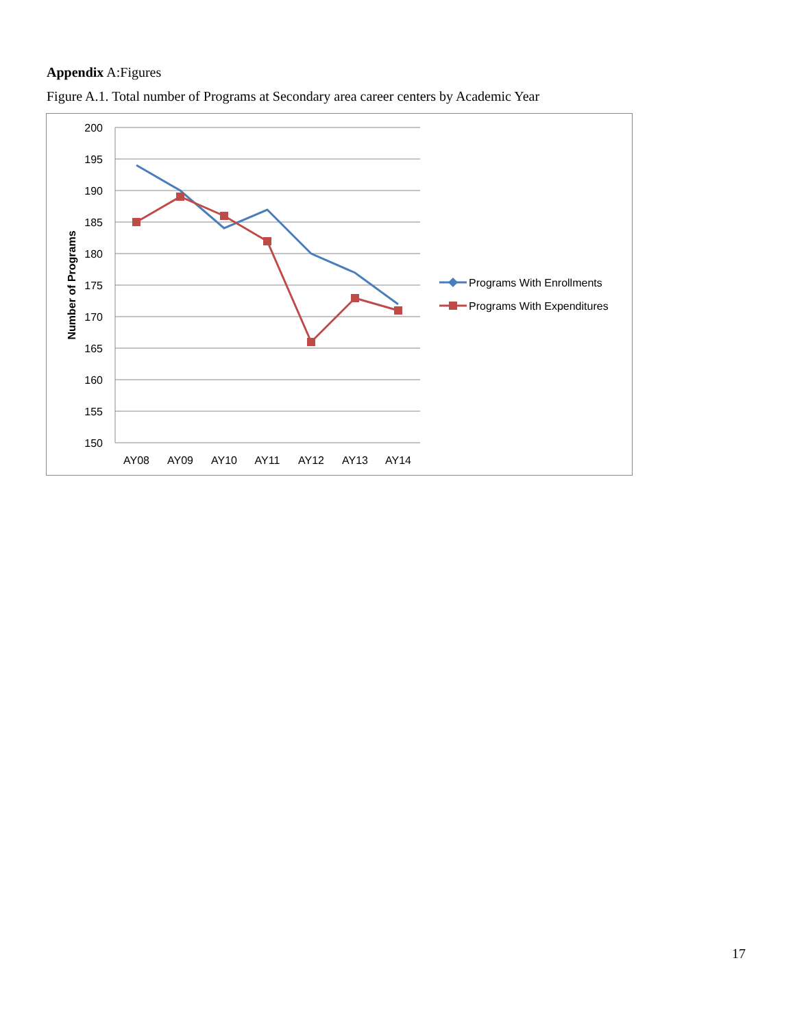Appendix A:Figures
Figure A.1. Total number of Programs at Secondary area career centers by Academic Year
200
195
190
185
180
175
170
165
160
155
150
AY08
AY09
AY10
AY11
AY12
AY13
AY14
Number of Programs
Programs With Enrollments
Programs With Expenditures
17